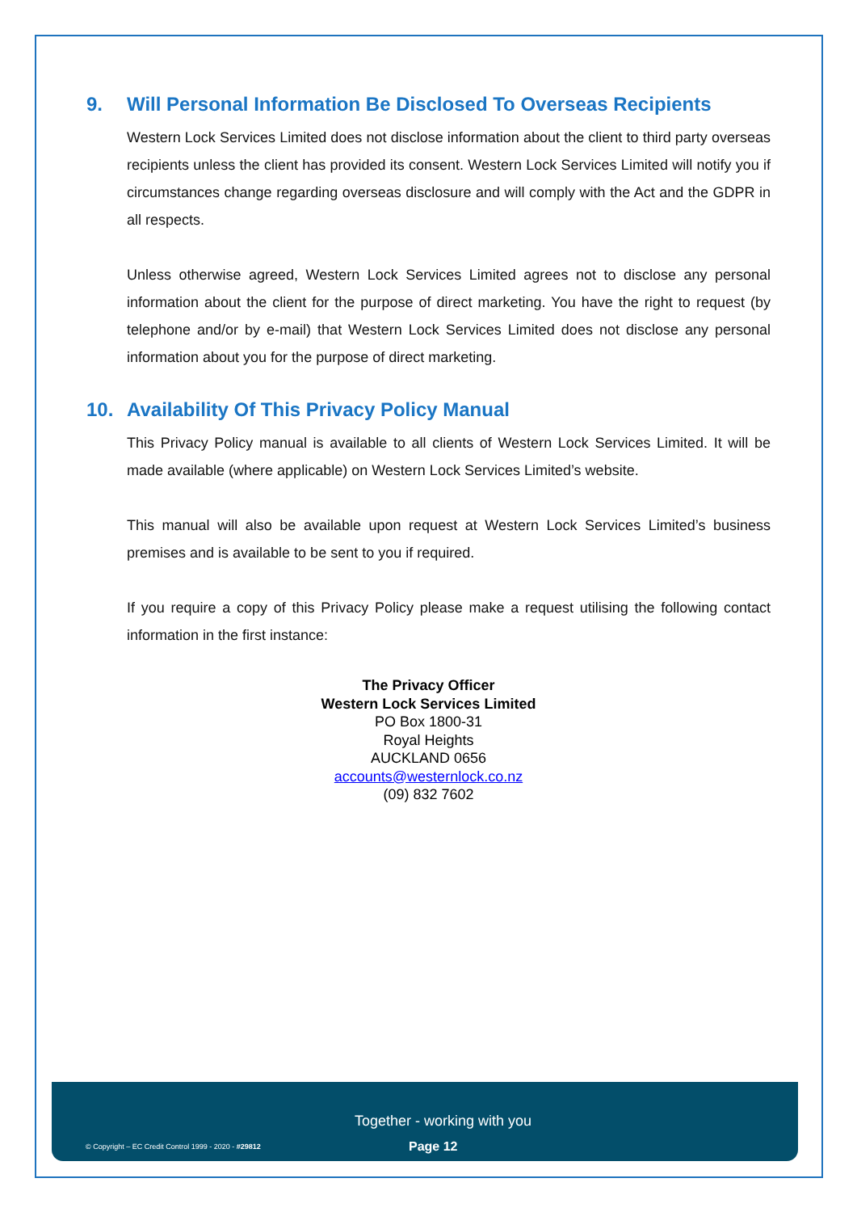9. Will Personal Information Be Disclosed To Overseas Recipients
Western Lock Services Limited does not disclose information about the client to third party overseas recipients unless the client has provided its consent. Western Lock Services Limited will notify you if circumstances change regarding overseas disclosure and will comply with the Act and the GDPR in all respects.
Unless otherwise agreed, Western Lock Services Limited agrees not to disclose any personal information about the client for the purpose of direct marketing. You have the right to request (by telephone and/or by e-mail) that Western Lock Services Limited does not disclose any personal information about you for the purpose of direct marketing.
10. Availability Of This Privacy Policy Manual
This Privacy Policy manual is available to all clients of Western Lock Services Limited. It will be made available (where applicable) on Western Lock Services Limited’s website.
This manual will also be available upon request at Western Lock Services Limited’s business premises and is available to be sent to you if required.
If you require a copy of this Privacy Policy please make a request utilising the following contact information in the first instance:
The Privacy Officer
Western Lock Services Limited
PO Box 1800-31
Royal Heights
AUCKLAND 0656
accounts@westernlock.co.nz
(09) 832 7602
Together - working with you
© Copyright – EC Credit Control 1999 - 2020 - #29812 Page 12